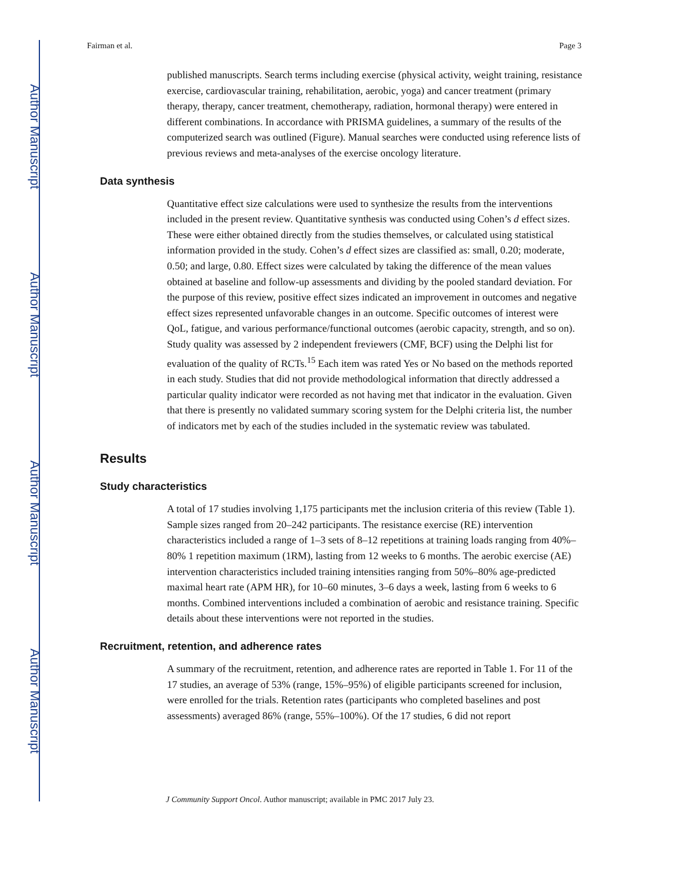Author Manuscript
Author Manuscript
Author Manuscript
Author Manuscript
Fairman et al. Page 3
published manuscripts. Search terms including exercise (physical activity, weight training, resistance exercise, cardiovascular training, rehabilitation, aerobic, yoga) and cancer treatment (primary therapy, therapy, cancer treatment, chemotherapy, radiation, hormonal therapy) were entered in different combinations. In accordance with PRISMA guidelines, a summary of the results of the computerized search was outlined (Figure). Manual searches were conducted using reference lists of previous reviews and meta-analyses of the exercise oncology literature.
Data synthesis
Quantitative effect size calculations were used to synthesize the results from the interventions included in the present review. Quantitative synthesis was conducted using Cohen’s d effect sizes. These were either obtained directly from the studies themselves, or calculated using statistical information provided in the study. Cohen’s d effect sizes are classified as: small, 0.20; moderate, 0.50; and large, 0.80. Effect sizes were calculated by taking the difference of the mean values obtained at baseline and follow-up assessments and dividing by the pooled standard deviation. For the purpose of this review, positive effect sizes indicated an improvement in outcomes and negative effect sizes represented unfavorable changes in an outcome. Specific outcomes of interest were QoL, fatigue, and various performance/functional outcomes (aerobic capacity, strength, and so on). Study quality was assessed by 2 independent freviewers (CMF, BCF) using the Delphi list for evaluation of the quality of RCTs.<sup>15</sup> Each item was rated Yes or No based on the methods reported in each study. Studies that did not provide methodological information that directly addressed a particular quality indicator were recorded as not having met that indicator in the evaluation. Given that there is presently no validated summary scoring system for the Delphi criteria list, the number of indicators met by each of the studies included in the systematic review was tabulated.
Results
Study characteristics
A total of 17 studies involving 1,175 participants met the inclusion criteria of this review (Table 1). Sample sizes ranged from 20–242 participants. The resistance exercise (RE) intervention characteristics included a range of 1–3 sets of 8–12 repetitions at training loads ranging from 40%–80% 1 repetition maximum (1RM), lasting from 12 weeks to 6 months. The aerobic exercise (AE) intervention characteristics included training intensities ranging from 50%–80% age-predicted maximal heart rate (APM HR), for 10–60 minutes, 3–6 days a week, lasting from 6 weeks to 6 months. Combined interventions included a combination of aerobic and resistance training. Specific details about these interventions were not reported in the studies.
Recruitment, retention, and adherence rates
A summary of the recruitment, retention, and adherence rates are reported in Table 1. For 11 of the 17 studies, an average of 53% (range, 15%–95%) of eligible participants screened for inclusion, were enrolled for the trials. Retention rates (participants who completed baselines and post assessments) averaged 86% (range, 55%–100%). Of the 17 studies, 6 did not report
J Community Support Oncol. Author manuscript; available in PMC 2017 July 23.